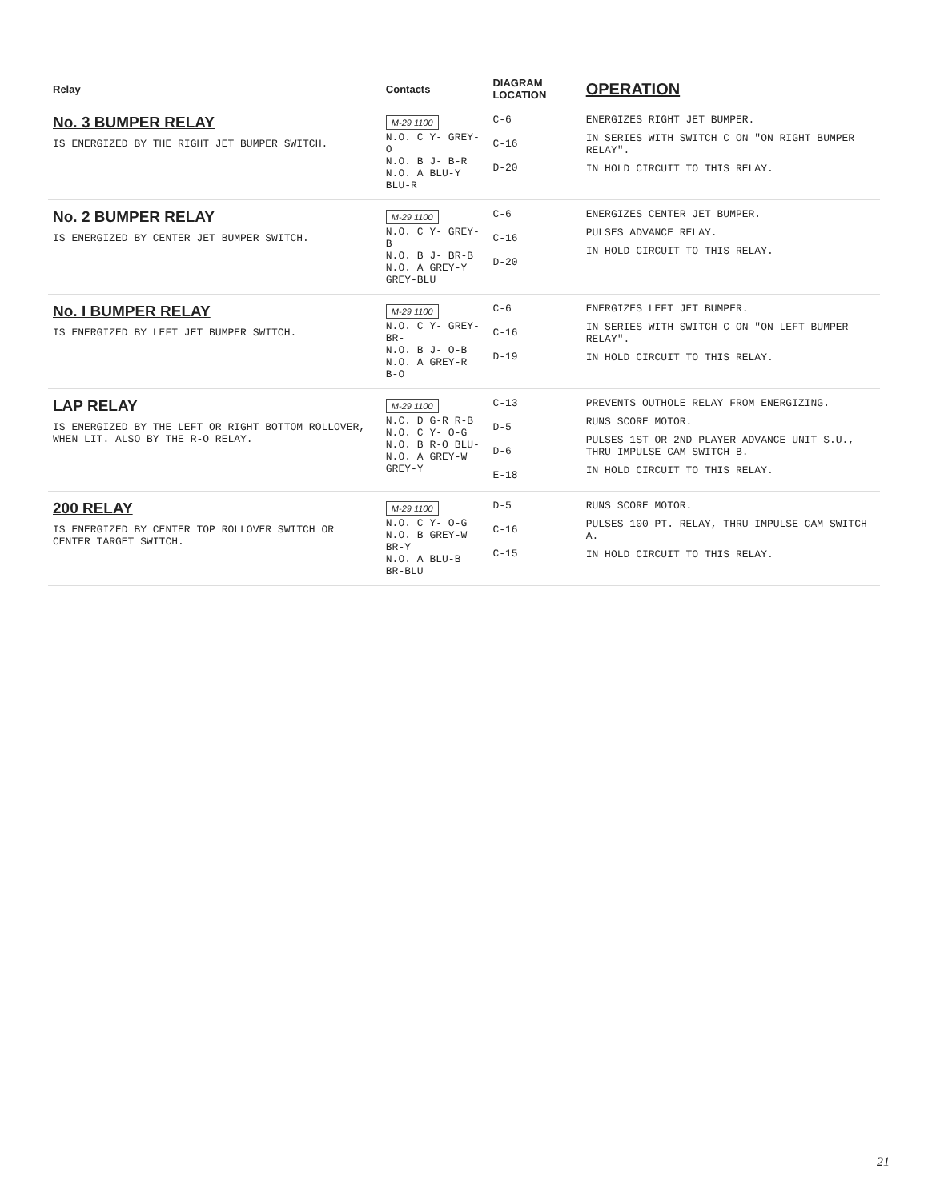| Relay | Contacts | DIAGRAM LOCATION | OPERATION |
| --- | --- | --- | --- |
| No. 3 BUMPER RELAY IS ENERGIZED BY THE RIGHT JET BUMPER SWITCH. | M-29 1100 N.O. C Y- GREY-O N.O. B J- B-R N.O. A BLU-Y BLU-R | C-6 C-16 D-20 | ENERGIZES RIGHT JET BUMPER. IN SERIES WITH SWITCH C ON "ON RIGHT BUMPER RELAY". IN HOLD CIRCUIT TO THIS RELAY. |
| No. 2 BUMPER RELAY IS ENERGIZED BY CENTER JET BUMPER SWITCH. | M-29 1100 N.O. C Y- GREY-B N.O. B J- BR-B N.O. A GREY-Y GREY-BLU | C-6 C-16 D-20 | ENERGIZES CENTER JET BUMPER. PULSES ADVANCE RELAY. IN HOLD CIRCUIT TO THIS RELAY. |
| No. I BUMPER RELAY IS ENERGIZED BY LEFT JET BUMPER SWITCH. | M-29 1100 N.O. C Y- GREY-BR- N.O. B J- O-B N.O. A GREY-R B-O | C-6 C-16 D-19 | ENERGIZES LEFT JET BUMPER. IN SERIES WITH SWITCH C ON "ON LEFT BUMPER RELAY". IN HOLD CIRCUIT TO THIS RELAY. |
| LAP RELAY IS ENERGIZED BY THE LEFT OR RIGHT BOTTOM ROLLOVER, WHEN LIT. ALSO BY THE R-O RELAY. | M-29 1100 N.C. D G-R R-B N.O. C Y- O-G N.O. B R-O BLU- N.O. A GREY-W GREY-Y | C-13 D-5 D-6 E-18 | PREVENTS OUTHOLE RELAY FROM ENERGIZING. RUNS SCORE MOTOR. PULSES 1ST OR 2ND PLAYER ADVANCE UNIT S.U., THRU IMPULSE CAM SWITCH B. IN HOLD CIRCUIT TO THIS RELAY. |
| 200 RELAY IS ENERGIZED BY CENTER TOP ROLLOVER SWITCH OR CENTER TARGET SWITCH. | M-29 1100 N.O. C Y- O-G N.O. B GREY-W BR-Y N.O. A BLU-B BR-BLU | D-5 C-16 C-15 | RUNS SCORE MOTOR. PULSES 100 PT. RELAY, THRU IMPULSE CAM SWITCH A. IN HOLD CIRCUIT TO THIS RELAY. |
21